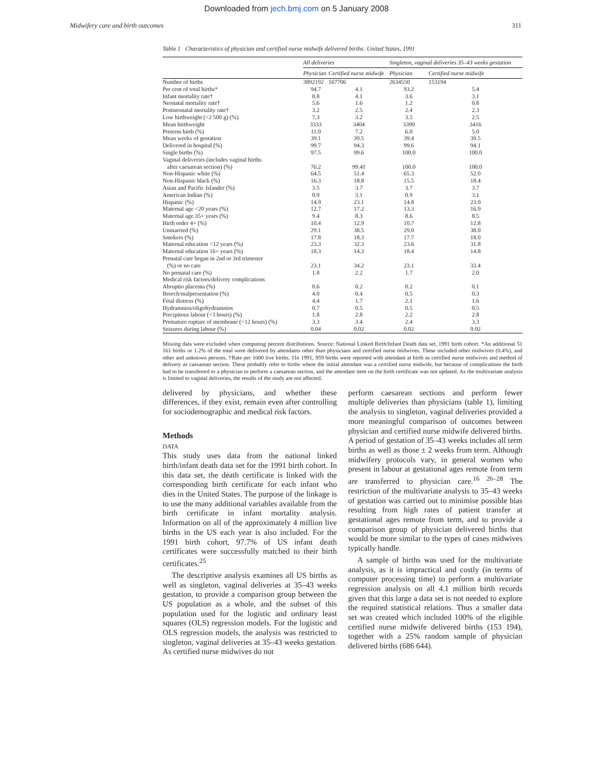Downloaded from jech.bmj.com on 5 January 2008
Midwifery care and birth outcomes 311
Table 1 Characteristics of physician and certified nurse midwife delivered births: United States, 1991
| | All deliveries | | Singleton, vaginal deliveries 35–43 weeks gestation | |
| --- | --- | --- | --- | --- |
| | Physician | Certified nurse midwife | Physician | Certified nurse midwife |
| Number of births | 3892192 | 167706 | 2634550 | 153194 |
| Per cent of total births* | 94.7 | 4.1 | 93.2 | 5.4 |
| Infant mortality rate† | 8.8 | 4.1 | 3.6 | 3.1 |
| Neonatal mortality rate† | 5.6 | 1.6 | 1.2 | 0.8 |
| Postneonatal mortality rate† | 3.2 | 2.5 | 2.4 | 2.3 |
| Low birthweight (<2 500 g) (%) | 7.3 | 3.2 | 3.5 | 2.5 |
| Mean birthweight | 3333 | 3404 | 3390 | 3416 |
| Preterm birth (%) | 11.0 | 7.2 | 6.0 | 5.0 |
| Mean weeks of gestation | 39.1 | 39.5 | 39.4 | 39.5 |
| Delivered in hospital (%) | 99.7 | 94.3 | 99.6 | 94.1 |
| Single births (%) | 97.5 | 99.6 | 100.0 | 100.0 |
| Vaginal deliveries (includes vaginal births | | | | |
| after caesarean section) (%) | 76.2 | 99.4‡ | 100.0 | 100.0 |
| Non-Hispanic white (%) | 64.5 | 51.4 | 65.3 | 52.0 |
| Non-Hispanic black (%) | 16.3 | 18.8 | 15.5 | 18.4 |
| Asian and Pacific Islander (%) | 3.5 | 3.7 | 3.7 | 3.7 |
| American Indian (%) | 0.9 | 3.1 | 0.9 | 3.1 |
| Hispanic (%) | 14.9 | 23.1 | 14.8 | 23.0 |
| Maternal age <20 years (%) | 12.7 | 17.2 | 13.3 | 16.9 |
| Maternal age 35+ years (%) | 9.4 | 8.3 | 8.6 | 8.5 |
| Birth order 4+ (%) | 10.4 | 12.9 | 10.7 | 12.8 |
| Unmarried (%) | 29.1 | 38.5 | 29.0 | 38.0 |
| Smokers (%) | 17.8 | 18.3 | 17.7 | 18.0 |
| Maternal education <12 years (%) | 23.3 | 32.3 | 23.6 | 31.8 |
| Maternal education 16+ years (%) | 18.3 | 14.3 | 18.4 | 14.8 |
| Prenatal care began in 2nd or 3rd trimester | | | | |
| (%) or no care | 23.1 | 34.2 | 23.1 | 33.4 |
| No prenatal care (%) | 1.8 | 2.2 | 1.7 | 2.0 |
| Medical risk factors/delivery complications | | | | |
| Abruptio placenta (%) | 0.6 | 0.2 | 0.2 | 0.1 |
| Breech/malpresentation (%) | 4.0 | 0.4 | 0.5 | 0.3 |
| Fetal distress (%) | 4.4 | 1.7 | 2.1 | 1.6 |
| Hydramnios/oligohydramnios | 0.7 | 0.5 | 0.5 | 0.5 |
| Precipitous labour (<3 hours) (%) | 1.8 | 2.8 | 2.2 | 2.8 |
| Premature rupture of membrane (>12 hours) (%) | 3.3 | 3.4 | 2.4 | 3.3 |
| Seizures during labour (%) | 0.04 | 0.02 | 0.02 | 0.02 |
Missing data were excluded when computing percent distributions. Source: National Linked Birth/Infant Death data set, 1991 birth cohort. *An additional 51 161 births or 1.2% of the total were delivered by attendants other than physicians and certified nurse midwives. These included other midwives (0.4%), and other and unknown persons. †Rate per 1000 live births. ‡In 1991, 959 births were reported with attendant at birth as certified nurse midwives and method of delivery as caesarean section. These probably refer to births where the initial attendant was a certified nurse midwife, but because of complications the birth had to be transferred to a physician to perform a caesarean section, and the attendant item on the birth certificate was not updated. As the multivariate analysis is limited to vaginal deliveries, the results of the study are not affected.
delivered by physicians, and whether these differences, if they exist, remain even after controlling for sociodemographic and medical risk factors.
Methods
DATA
This study uses data from the national linked birth/infant death data set for the 1991 birth cohort. In this data set, the death certificate is linked with the corresponding birth certificate for each infant who dies in the United States. The purpose of the linkage is to use the many additional variables available from the birth certificate in infant mortality analysis. Information on all of the approximately 4 million live births in the US each year is also included. For the 1991 birth cohort, 97.7% of US infant death certificates were successfully matched to their birth certificates.<sup>25</sup>
The descriptive analysis examines all US births as well as singleton, vaginal deliveries at 35–43 weeks gestation, to provide a comparison group between the US population as a whole, and the subset of this population used for the logistic and ordinary least squares (OLS) regression models. For the logistic and OLS regression models, the analysis was restricted to singleton, vaginal deliveries at 35–43 weeks gestation. As certified nurse midwives do not
perform caesarean sections and perform fewer multiple deliveries than physicians (table 1), limiting the analysis to singleton, vaginal deliveries provided a more meaningful comparison of outcomes between physician and certified nurse midwife delivered births. A period of gestation of 35–43 weeks includes all term births as well as those ± 2 weeks from term. Although midwifery protocols vary, in general women who present in labour at gestational ages remote from term are transferred to physician care.<sup>16 26–28</sup> The restriction of the multivariate analysis to 35–43 weeks of gestation was carried out to minimise possible bias resulting from high rates of patient transfer at gestational ages remote from term, and to provide a comparison group of physician delivered births that would be more similar to the types of cases midwives typically handle.
A sample of births was used for the multivariate analysis, as it is impractical and costly (in terms of computer processing time) to perform a multivariate regression analysis on all 4.1 million birth records given that this large a data set is not needed to explore the required statistical relations. Thus a smaller data set was created which included 100% of the eligible certified nurse midwife delivered births (153 194), together with a 25% random sample of physician delivered births (686 644).